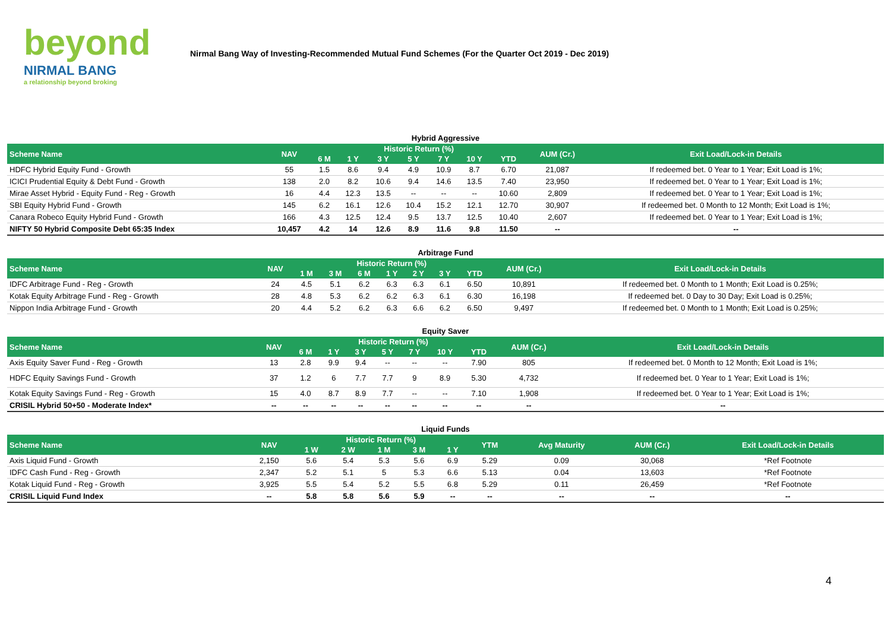beyond
NIRMAL BANG
a relationship beyond broking
Nirmal Bang Way of Investing-Recommended Mutual Fund Schemes (For the Quarter Oct 2019 - Dec 2019)
Hybrid Aggressive
| Scheme Name | NAV | Historic Return (%) | | | | | | | AUM (Cr.) | Exit Load/Lock-in Details |
| --- | --- | --- | --- | --- | --- | --- | --- | --- | --- | --- |
| | | 6 M | 1 Y | 3 Y | 5 Y | 7 Y | 10 Y | YTD | | |
| HDFC Hybrid Equity Fund - Growth | 55 | 1.5 | 8.6 | 9.4 | 4.9 | 10.9 | 8.7 | 6.70 | 21,087 | If redeemed bet. 0 Year to 1 Year; Exit Load is 1%; |
| ICICI Prudential Equity & Debt Fund - Growth | 138 | 2.0 | 8.2 | 10.6 | 9.4 | 14.6 | 13.5 | 7.40 | 23,950 | If redeemed bet. 0 Year to 1 Year; Exit Load is 1%; |
| Mirae Asset Hybrid - Equity Fund - Reg - Growth | 16 | 4.4 | 12.3 | 13.5 | -- | -- | -- | 10.60 | 2,809 | If redeemed bet. 0 Year to 1 Year; Exit Load is 1%; |
| SBI Equity Hybrid Fund - Growth | 145 | 6.2 | 16.1 | 12.6 | 10.4 | 15.2 | 12.1 | 12.70 | 30,907 | If redeemed bet. 0 Month to 12 Month; Exit Load is 1%; |
| Canara Robeco Equity Hybrid Fund - Growth | 166 | 4.3 | 12.5 | 12.4 | 9.5 | 13.7 | 12.5 | 10.40 | 2,607 | If redeemed bet. 0 Year to 1 Year; Exit Load is 1%; |
| NIFTY 50 Hybrid Composite Debt 65:35 Index | 10,457 | 4.2 | 14 | 12.6 | 8.9 | 11.6 | 9.8 | 11.50 | -- | -- |
Arbitrage Fund
| Scheme Name | NAV | Historic Return (%) | | | | | | | AUM (Cr.) | Exit Load/Lock-in Details |
| --- | --- | --- | --- | --- | --- | --- | --- | --- | --- | --- |
| | | 1 M | 3 M | 6 M | 1 Y | 2 Y | 3 Y | YTD | | |
| IDFC Arbitrage Fund - Reg - Growth | 24 | 4.5 | 5.1 | 6.2 | 6.3 | 6.3 | 6.1 | 6.50 | 10,891 | If redeemed bet. 0 Month to 1 Month; Exit Load is 0.25%; |
| Kotak Equity Arbitrage Fund - Reg - Growth | 28 | 4.8 | 5.3 | 6.2 | 6.2 | 6.3 | 6.1 | 6.30 | 16,198 | If redeemed bet. 0 Day to 30 Day; Exit Load is 0.25%; |
| Nippon India Arbitrage Fund - Growth | 20 | 4.4 | 5.2 | 6.2 | 6.3 | 6.6 | 6.2 | 6.50 | 9,497 | If redeemed bet. 0 Month to 1 Month; Exit Load is 0.25%; |
Equity Saver
| Scheme Name | NAV | Historic Return (%) | | | | | | | AUM (Cr.) | Exit Load/Lock-in Details |
| --- | --- | --- | --- | --- | --- | --- | --- | --- | --- | --- |
| | | 6 M | 1 Y | 3 Y | 5 Y | 7 Y | 10 Y | YTD | | |
| Axis Equity Saver Fund - Reg - Growth | 13 | 2.8 | 9.9 | 9.4 | -- | -- | -- | 7.90 | 805 | If redeemed bet. 0 Month to 12 Month; Exit Load is 1%; |
| HDFC Equity Savings Fund - Growth | 37 | 1.2 | 6 | 7.7 | 7.7 | 9 | 8.9 | 5.30 | 4,732 | If redeemed bet. 0 Year to 1 Year; Exit Load is 1%; |
| Kotak Equity Savings Fund - Reg - Growth | 15 | 4.0 | 8.7 | 8.9 | 7.7 | -- | -- | 7.10 | 1,908 | If redeemed bet. 0 Year to 1 Year; Exit Load is 1%; |
| CRISIL Hybrid 50+50 - Moderate Index* | -- | -- | -- | -- | -- | -- | -- | -- | -- | -- |
Liquid Funds
| Scheme Name | NAV | Historic Return (%) | | | | | YTM | Avg Maturity | AUM (Cr.) | Exit Load/Lock-in Details |
| --- | --- | --- | --- | --- | --- | --- | --- | --- | --- | --- |
| | | 1 W | 2 W | 1 M | 3 M | 1 Y | | | | |
| Axis Liquid Fund - Growth | 2,150 | 5.6 | 5.4 | 5.3 | 5.6 | 6.9 | 5.29 | 0.09 | 30,068 | *Ref Footnote |
| IDFC Cash Fund - Reg - Growth | 2,347 | 5.2 | 5.1 | 5 | 5.3 | 6.6 | 5.13 | 0.04 | 13,603 | *Ref Footnote |
| Kotak Liquid Fund - Reg - Growth | 3,925 | 5.5 | 5.4 | 5.2 | 5.5 | 6.8 | 5.29 | 0.11 | 26,459 | *Ref Footnote |
| CRISIL Liquid Fund Index | -- | 5.8 | 5.8 | 5.6 | 5.9 | -- | -- | -- | -- | -- |
4